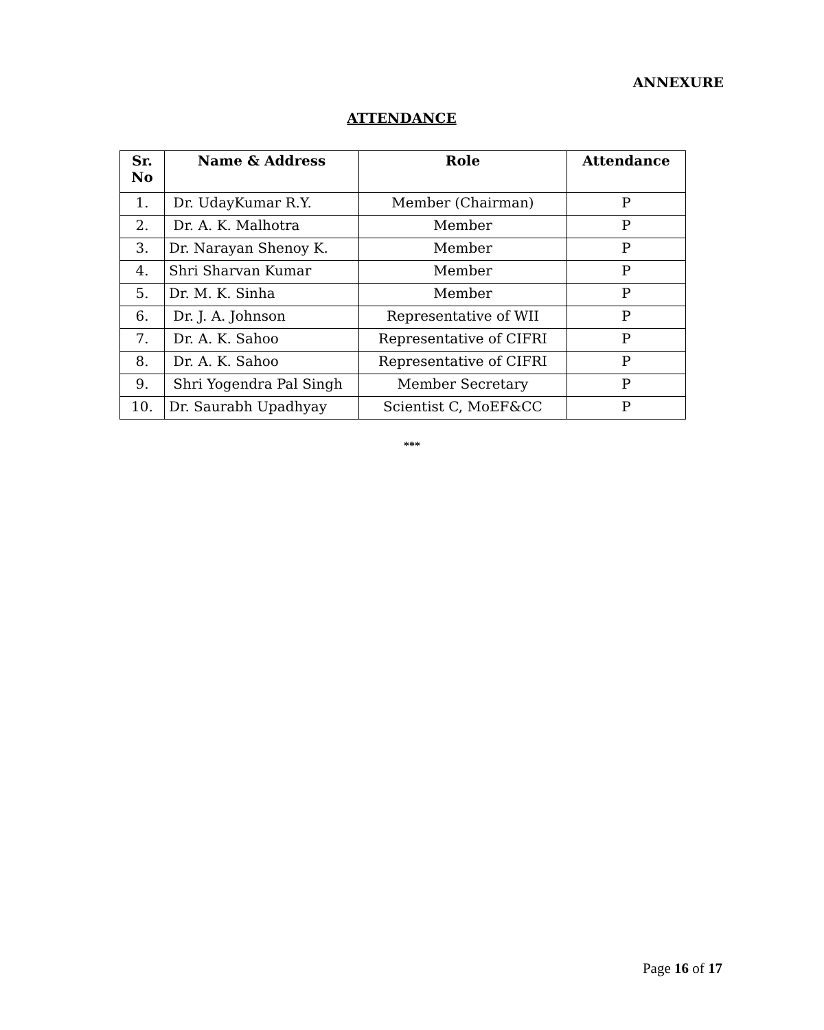ANNEXURE
ATTENDANCE
| Sr. No | Name & Address | Role | Attendance |
| --- | --- | --- | --- |
| 1. | Dr. UdayKumar R.Y. | Member (Chairman) | P |
| 2. | Dr. A. K. Malhotra | Member | P |
| 3. | Dr. Narayan Shenoy K. | Member | P |
| 4. | Shri Sharvan Kumar | Member | P |
| 5. | Dr. M. K. Sinha | Member | P |
| 6. | Dr. J. A. Johnson | Representative of WII | P |
| 7. | Dr. A. K. Sahoo | Representative of CIFRI | P |
| 8. | Dr. A. K. Sahoo | Representative of CIFRI | P |
| 9. | Shri Yogendra Pal Singh | Member Secretary | P |
| 10. | Dr. Saurabh Upadhyay | Scientist C, MoEF&CC | P |
***
Page 16 of 17